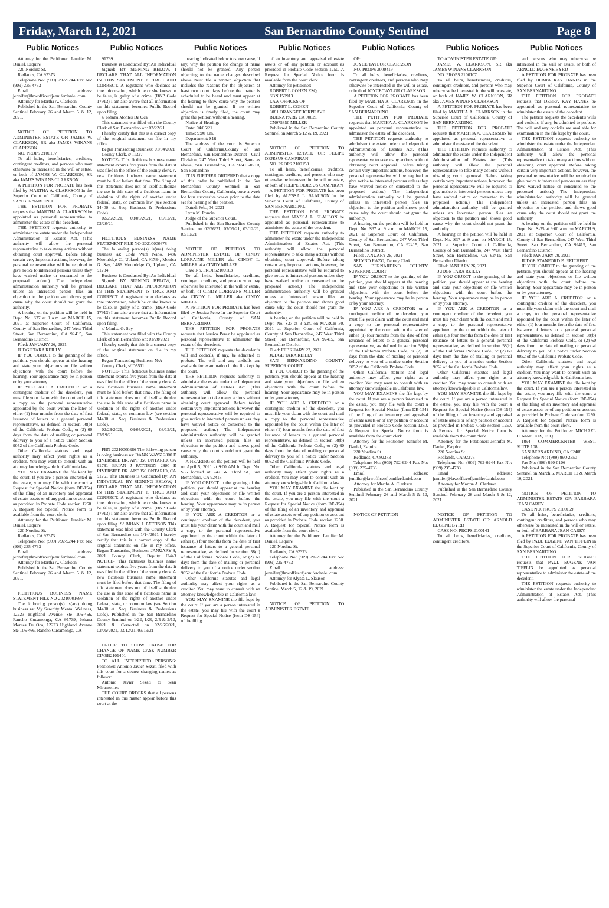Friday, March 12, 2021 San Bernardino County Sentinel Page 8
Public Notices
Attorney for the Petitioner: Jennifer M. Daniel, Esquire
220 Nordina St.
Redlands, CA 92373
Telephone No: (909) 792-9244 Fax No: (909) 235-4733
Email address: jennifer@lawofficeofjenniferdaniel.com
Attorney for Martha A. Clarkson
Published in the San Bernardino County Sentinel February 26 and March 5 & 12, 2021.
NOTICE OF PETITION TO ADMINISTER ESTATE OF: JAMES W. CLARKSON, SR aka JAMES WINANS CLARKSON
NO. PROPS 2100107
To all heirs, beneficiaries, creditors, contingent creditors, and persons who may otherwise be interested in the will or estate, or both of JAMES W. CLARKSON, SR aka JAMES WINANS CLARKSON
A PETITION FOR PROBATE has been filed by MARTHA A. CLARKSON in the Superior Court of California, County of SAN BERNARDINO.
THE PETITION FOR PROBATE requests that MARTHA A. CLARKSON be appointed as personal representative to administer the estate of the decedent.
THE PETITION requests authority to administer the estate under the Independent Administration of Estates Act. (This authority will allow the personal representative to take many actions without obtaining court approval. Before taking certain very important actions, however, the personal representative will be required to give notice to interested persons unless they have waived notice or consented to the proposed action.) The independent administration authority will be granted unless an interested person files an objection to the petition and shows good cause why the court should not grant the authority.
A hearing on the petition will be held in Dept. No. S37 at 9 a.m. on MARCH 15, 2021 at Superior Court of California, County of San Bernardino, 247 West Third Street, San Bernardino, CA 92415, San Bernardino District.
Filed: JANUARY 26, 2021
JUDGE TARA REILLY
IF YOU OBJECT to the granting of the petition, you should appear at the hearing and state your objections or file written objections with the court before the hearing. Your appearance may be in person or by your attorney.
IF YOU ARE A CREDITOR or a contingent creditor of the decedent, you must file your claim with the court and mail a copy to the personal representative appointed by the court within the later of either (1) four months from the date of first issuance of letters to a general personal representative, as defined in section 58(b) of the California Probate Code, or (2) 60 days from the date of mailing or personal delivery to you of a notice under Section 9052 of the California Probate Code.
Other California statutes and legal authority may affect your rights as a creditor. You may want to consult with an attorney knowledgeable in California law.
YOU MAY EXAMINE the file kept by the court. If you are a person interested in the estate, you may file with the court a Request for Special Notice (form DE-154) of the filing of an inventory and appraisal of estate assets or of any petition or account as provided in Probate Code section 1250. A Request for Special Notice form is available from the court clerk.
Attorney for the Petitioner: Jennifer M. Daniel, Esquire
220 Nordina St.
Redlands, CA 92373
Telephone No: (909) 792-9244 Fax No: (909) 235-4733
Email address: jennifer@lawofficeofjenniferdaniel.com
Attorney for Martha A. Clarkson
Published in the San Bernardino County Sentinel February 26 and March 5 & 12, 2021.
FICTITIOUS BUSINESS NAME STATEMENT FILE NO-20210001697
The following person(s) is(are) doing business as: My Serenity Mental Wellness, 12223 Highland Avenue Ste 106-466, Rancho Cucamonga, CA 91739, Johana Montes De Oca, 12223 Highland Avenue Ste 106-466, Rancho Cucamonga, CA
Public Notices
91739
Business is Conducted By: An Individual
Signed: BY SIGNING BELOW, I DECLARE THAT ALL INFORMATION IN THIS STATEMENT IS TRUE AND CORRECT. A registrant who declares as true information, which he or she knows to be false, is guilty of a crime. (B&P Code 17913) I am also aware that all information on this statement becomes Public Record upon filing.
s/ Johana Montes De Oca
This statement was filed with the County Clerk of San Bernardino on: 02/22/21
I hereby certify that this is a correct copy of the original statement on file in my office.
Began Transacting Business: 01/04/2021
County Clerk, s/ I1327
NOTICE- This fictitious business name statement expires five years from the date it was filed in the office of the county clerk. A new fictitious business name statement must be filed before that time. The filing of this statement does not of itself authorize the use in this state of a fictitious name in violation of the rights of another under federal, state, or common law (see section 14400 et. Seq. Business & Professions Code).
02/26/2021, 03/05/2021, 03/12/21, 03/20/21
FICTITIOUS BUSINESS NAME STATEMENT FILE NO-20210000878
The following person(s) is(are) doing business as: Code With Nano, 1486 Moonridge Ct, Upland, CA 91784, Monica G. Say, 1486 Moonridge Ct, Upland, CA 91784
Business is Conducted By: An Individual
Signed: BY SIGNING BELOW, I DECLARE THAT ALL INFORMATION IN THIS STATEMENT IS TRUE AND CORRECT. A registrant who declares as true information, which he or she knows to be false, is guilty of a crime. (B&P Code 17913) I am also aware that all information on this statement becomes Public Record upon filing.
s/ Monica G. Say
This statement was filed with the County Clerk of San Bernardino on: 01/28/2021
I hereby certify that this is a correct copy of the original statement on file in my office.
Began Transacting Business: N/A
County Clerk, s/ D5511
NOTICE- This fictitious business name statement expires five years from the date it was filed in the office of the county clerk. A new fictitious business name statement must be filed before that time. The filing of this statement does not of itself authorize the use in this state of a fictitious name in violation of the rights of another under federal, state, or common law (see section 14400 et. Seq. Business & Professions Code).
02/26/2021, 03/05/2021, 03/12/21, 03/19/21
FBN 20210000366 The following person is doing business as: DANK WAYZ 2800 E RIVERSIDE DR. APT 356 ONTARIO, CA 91761 BRIAN J PATTISON 2800 E RIVERSIDE DR. APT 356 ONTARIO, CA 91761 This Business is Conducted By: AN INDIVIDUAL BY SIGNING BELOW, I DECLARE THAT ALL INFORMATION IN THIS STATEMENT IS TRUE AND CORRECT. A registrant who declares as true information, which he or she knows to be false, is guilty of a crime. (B&P Code 17913) I am also aware that all information on this statement becomes Public Record upon filing. S/ BRIAN J. PATTISON This statement was filed with the County Clerk of San Bernardino on: 1/14/2021 I hereby certify that this is a correct copy of the original statement on file in my office. Began Transacting Business: JANUARY 8, 2021 County Clerk, Deputy I2443 NOTICE- This fictitious business name statement expires five years from the date it was filed in the office of the county clerk. A new fictitious business name statement must be filed before that time. The filing of this statement does not of itself authorize the use in this state of a fictitious name in violation of the rights of another under federal, state, or common law (see Section 14400 et. Seq. Business & Professions Code). Published in the San Bernardino County Sentinel on 1/22, 1/29, 2/5 & 2/12, 2021 & Corrected on 02/26/2021, 03/05/2021, 03/12/21, 03/19/21
ORDER TO SHOW CAUSE FOR CHANGE OF NAME CASE NUMBER CIVSB2101401
TO ALL INTERESTED PERSONS: Petitioner: Antonio Javier Sezati filed with this court for a decree changing names as follows:
Antonio Javier Sezati to Sean Miramontes
THE COURT ORDERS that all persons interested in this matter appear before this court at the
Public Notices
hearing indicated below to show cause, if any, why the petition for change of name should not be granted. Any person objecting to the name changes described above must file a written objection that includes the reasons for the objection at least two court days before the matter is scheduled to be heard and must appear at the hearing to show cause why the petition should not be granted. If no written objection is timely filed, the court may grant the petition without a hearing.
Notice of Hearing:
Date: 04/05/21
Time: 9:00 a.m.
Department: S16
The address of the court is Superior Court of California,County of San Bernardino, San Bernardino District - Civil Division, 247 West Third Street, Same as above, San Bernardino, CA 92415-0210, San Bernardino
IT IS FURTHER ORDERED that a copy of this order be published in the San Bernardino County Sentinel in San Bernardino County California, once a week for four successive weeks prior to the date set for hearing of the petition.
Dated: Feb., 04, 2021
Lynn M. Poncin
Judge of the Superior Court.
Published in the San Bernardino County Sentinel on 02/26/21, 03/05/21, 03/12/21, 03/19/21
NOTICE OF PETITION TO ADMINISTER ESTATE OF CINDY LORRAINE MILLER aka CINDY L. MILLER aka CINDY MILLER
Case No. PROPS2100163
To all heirs, beneficiaries, creditors, contingent creditors, and persons who may otherwise be interested in the will or estate, or both, of CINDY LORRAINE MILLER aka CINDY L. MILLER aka CINDY MILLER
A PETITION FOR PROBATE has been filed by Jessica Perez in the Superior Court of California, County of SAN BERNARDINO.
THE PETITION FOR PROBATE requests that Jessica Perez be appointed as personal representative to administer the estate of the decedent.
THE PETITION requests the decedent's will and codicils, if any, be admitted to probate. The will and any codicils are available for examination in the file kept by the court.
THE PETITION requests authority to administer the estate under the Independent Administration of Estates Act. (This authority will allow the personal representative to take many actions without obtaining court approval. Before taking certain very important actions, however, the personal representative will be required to give notice to interested persons unless they have waived notice or consented to the proposed action.) The independent administration authority will be granted unless an interested person files an objection to the petition and shows good cause why the court should not grant the authority.
A HEARING on the petition will be held on April 5, 2021 at 9:00 AM in Dept. No. S35 located at 247 W. Third St., San Bernardino, CA 92415.
IF YOU OBJECT to the granting of the petition, you should appear at the hearing and state your objections or file written objections with the court before the hearing. Your appearance may be in person or by your attorney.
IF YOU ARE A CREDITOR or a contingent creditor of the decedent, you must file your claim with the court and mail a copy to the personal representative appointed by the court within the later of either (1) four months from the date of first issuance of letters to a general personal representative, as defined in section 58(b) of the California Probate Code, or (2) 60 days from the date of mailing or personal delivery to you of a notice under section 9052 of the California Probate Code.
Other California statutes and legal authority may affect your rights as a creditor. You may want to consult with an attorney knowledgeable in California law.
YOU MAY EXAMINE the file kept by the court. If you are a person interested in the estate, you may file with the court a Request for Special Notice (form DE-154) of the filing
Public Notices
of an inventory and appraisal of estate assets or of any petition or account as provided in Probate Code section 1250. A Request for Special Notice form is available from the court clerk.
Attorney for petitioner:
ROBERT L COHEN ESQ
SBN 150913
LAW OFFICES OF
ROBERT L. COHEN
8081 ORANGETHORPE AVE
BUENA PARK CA 90621
CN975850 MILLER
Published in the San Bernardino County Sentinel on March 5,12 & 19, 2021
NOTICE OF PETITION TO ADMINISTER ESTATE OF: FELIPE DEJESUS CAMPIRAN
NO. PROPS 2100158
To all heirs, beneficiaries, creditors, contingent creditors, and persons who may otherwise be interested in the will or estate, or both of FELIPE DEJESUS CAMPIRAN
A PETITION FOR PROBATE has been filed by ALYSSA L. SLAUSON in the Superior Court of California, County of SAN BERNARDINO.
THE PETITION FOR PROBATE requests that ALYSSA L. SLAUSON be appointed as personal representative to administer the estate of the decedent.
THE PETITION requests authority to administer the estate under the Independent Administration of Estates Act. (This authority will allow the personal representative to take many actions without obtaining court approval. Before taking certain very important actions, however, the personal representative will be required to give notice to interested persons unless they have waived notice or consented to the proposed action.) The independent administration authority will be granted unless an interested person files an objection to the petition and shows good cause why the court should not grant the authority.
A hearing on the petition will be held in Dept. No. S37 at 9 a.m. on MARCH 30, 2021 at Superior Court of California, County of San Bernardino, 247 West Third Street, San Bernardino, CA 92415, San Bernardino District.
Filed: FEBRUARY 22, 2021
JUDGE TARA REILLY
SAN BERNARDINO COUNTY SUPERIOR COURT
IF YOU OBJECT to the granting of the petition, you should appear at the hearing and state your objections or file written objections with the court before the hearing. Your appearance may be in person or by your attorney.
IF YOU ARE A CREDITOR or a contingent creditor of the decedent, you must file your claim with the court and mail a copy to the personal representative appointed by the court within the later of either (1) four months from the date of first issuance of letters to a general personal representative, as defined in section 58(b) of the California Probate Code, or (2) 60 days from the date of mailing or personal delivery to you of a notice under Section 9052 of the California Probate Code.
Other California statutes and legal authority may affect your rights as a creditor. You may want to consult with an attorney knowledgeable in California law.
YOU MAY EXAMINE the file kept by the court. If you are a person interested in the estate, you may file with the court a Request for Special Notice (form DE-154) of the filing of an inventory and appraisal of estate assets or of any petition or account as provided in Probate Code section 1250. A Request for Special Notice form is available from the court clerk.
Attorney for the Petitioner: Jennifer M. Daniel, Esquire
220 Nordina St.
Redlands, CA 92373
Telephone No: (909) 792-9244 Fax No: (909) 235-4733
Email address: jennifer@lawofficeofjenniferdaniel.com
Attorney for Alyssa L. Slauson
Published in the San Bernardino County Sentinel March 5, 12 & 19, 2021.
NOTICE OF PETITION TO ADMINISTER ESTATE
Public Notices
OF:
JOYCE TAYLOR CLARKSON
NO. PROPS 2000419
To all heirs, beneficiaries, creditors, contingent creditors, and persons who may otherwise be interested in the will or estate, or both of JOYCE TAYLOR CLARKSON
A PETITION FOR PROBATE has been filed by MARTHA A. CLARKSON in the Superior Court of California, County of SAN BERNARDINO.
THE PETITION FOR PROBATE requests that MARTHA A. CLARKSON be appointed as personal representative to administer the estate of the decedent.
THE PETITION requests authority to administer the estate under the Independent Administration of Estates Act. (This authority will allow the personal representative to take many actions without obtaining court approval. Before taking certain very important actions, however, the personal representative will be required to give notice to interested persons unless they have waived notice or consented to the proposed action.) The independent administration authority will be granted unless an interested person files an objection to the petition and shows good cause why the court should not grant the authority.
A hearing on the petition will be held in Dept. No. S37 at 9 a.m. on MARCH 15, 2021 at Superior Court of California, County of San Bernardino, 247 West Third Street, San Bernardino, CA 92415, San Bernardino District.
Filed: JANUARY 26, 2021
SELYNO RAZO, Deputy Clerk
SAN BERNARDINO COUNTY SUPERIOR COURT
IF YOU OBJECT to the granting of the petition, you should appear at the hearing and state your objections or file written objections with the court before the hearing. Your appearance may be in person or by your attorney.
IF YOU ARE A CREDITOR or a contingent creditor of the decedent, you must file your claim with the court and mail a copy to the personal representative appointed by the court within the later of either (1) four months from the date of first issuance of letters to a general personal representative, as defined in section 58(b) of the California Probate Code, or (2) 60 days from the date of mailing or personal delivery to you of a notice under Section 9052 of the California Probate Code.
Other California statutes and legal authority may affect your rights as a creditor. You may want to consult with an attorney knowledgeable in California law.
YOU MAY EXAMINE the file kept by the court. If you are a person interested in the estate, you may file with the court a Request for Special Notice (form DE-154) of the filing of an inventory and appraisal of estate assets or of any petition or account as provided in Probate Code section 1250. A Request for Special Notice form is available from the court clerk.
Attorney for the Petitioner: Jennifer M. Daniel, Esquire
220 Nordina St.
Redlands, CA 92373
Telephone No: (909) 792-9244 Fax No: (909) 235-4733
Email address: jennifer@lawofficeofjenniferdaniel.com
Attorney for Martha A. Clarkson
Published in the San Bernardino County Sentinel February 26 and March 5 & 12, 2021.
NOTICE OF PETITION
Public Notices
TO ADMINISTER ESTATE OF:
JAMES W. CLARKSON, SR aka JAMES WINANS CLARKSON
NO. PROPS 2100107
To all heirs, beneficiaries, creditors, contingent creditors, and persons who may otherwise be interested in the will or estate, or both of JAMES W. CLARKSON, SR aka JAMES WINANS CLARKSON
A PETITION FOR PROBATE has been filed by MARTHA A. CLARKSON in the Superior Court of California, County of SAN BERNARDINO.
THE PETITION FOR PROBATE requests that MARTHA A. CLARKSON be appointed as personal representative to administer the estate of the decedent.
THE PETITION requests authority to administer the estate under the Independent Administration of Estates Act. (This authority will allow the personal representative to take many actions without obtaining court approval. Before taking certain very important actions, however, the personal representative will be required to give notice to interested persons unless they have waived notice or consented to the proposed action.) The independent administration authority will be granted unless an interested person files an objection to the petition and shows good cause why the court should not grant the authority.
A hearing on the petition will be held in Dept. No. S37 at 9 a.m. on MARCH 15, 2021 at Superior Court of California, County of San Bernardino, 247 West Third Street, San Bernardino, CA 92415, San Bernardino District.
Filed: JANUARY 26, 2021
JUDGE TARA REILLY
IF YOU OBJECT to the granting of the petition, you should appear at the hearing and state your objections or file written objections with the court before the hearing. Your appearance may be in person or by your attorney.
IF YOU ARE A CREDITOR or a contingent creditor of the decedent, you must file your claim with the court and mail a copy to the personal representative appointed by the court within the later of either (1) four months from the date of first issuance of letters to a general personal representative, as defined in section 58(b) of the California Probate Code, or (2) 60 days from the date of mailing or personal delivery to you of a notice under Section 9052 of the California Probate Code.
Other California statutes and legal authority may affect your rights as a creditor. You may want to consult with an attorney knowledgeable in California law.
YOU MAY EXAMINE the file kept by the court. If you are a person interested in the estate, you may file with the court a Request for Special Notice (form DE-154) of the filing of an inventory and appraisal of estate assets or of any petition or account as provided in Probate Code section 1250. A Request for Special Notice form is available from the court clerk.
Attorney for the Petitioner: Jennifer M. Daniel, Esquire
220 Nordina St.
Redlands, CA 92373
Telephone No: (909) 792-9244 Fax No: (909) 235-4733
Email address: jennifer@lawofficeofjenniferdaniel.com
Attorney for Martha A. Clarkson
Published in the San Bernardino County Sentinel February 26 and March 5 & 12, 2021.
NOTICE OF PETITION TO ADMINISTER ESTATE OF: ARNOLD EUGENE BYRD
CASE NO. PROPS 2100141
To all heirs, beneficiaries, creditors, contingent creditors,
Public Notices
and persons who may otherwise be interested in the will or estate, or both of ARNOLD EUGENE BYRD
A PETITION FOR PROBATE has been filed by DEBRA KAY HANES in the Superior Court of California, County of SAN BERNARDINO.
THE PETITION FOR PROBATE requests that DEBRA KAY HANES be appointed as personal representative to administer the estate of the decedent.
The petition requests the decedent's wills and codicils, if any, be admitted to probate. The will and any codicils are available for examination in the file kept by the court.
THE PETITION requests authority to administer the estate under the Independent Administration of Estates Act. (This authority will allow the personal representative to take many actions without obtaining court approval. Before taking certain very important actions, however, the personal representative will be required to give notice to interested persons unless they have waived notice or consented to the proposed action.) The independent administration authority will be granted unless an interested person files an objection to the petition and shows good cause why the court should not grant the authority.
A hearing on the petition will be held in Dept. No. S-35 at 9:00 a.m. on MARCH 9, 2021 at Superior Court of California, County of San Bernardino, 247 West Third Street, San Bernardino, CA 92415, San Bernardino District.
Filed: JANUARY 29, 2021
JUDGE STANFORD E. REICHERT
IF YOU OBJECT to the granting of the petition, you should appear at the hearing and state your objections or file written objections with the court before the hearing. Your appearance may be in person or by your attorney.
IF YOU ARE A CREDITOR or a contingent creditor of the decedent, you must file your claim with the court and mail a copy to the personal representative appointed by the court within the later of either (1) four months from the date of first issuance of letters to a general personal representative, as defined in section 58(b) of the California Probate Code, or (2) 60 days from the date of mailing or personal delivery to you of a notice under Section 9052 of the California Probate Code.
Other California statutes and legal authority may affect your rights as a creditor. You may want to consult with an attorney knowledgeable in California law.
YOU MAY EXAMINE the file kept by the court. If you are a person interested in the estate, you may file with the court a Request for Special Notice (form DE-154) of the filing of an inventory and appraisal of estate assets or of any petition or account as provided in Probate Code section 1250. A Request for Special Notice form is available from the court clerk.
Attorney for the Petitioner: MICHAEL C. MADDUX, ESQ.
1894 COMMERCENTER WEST, SUITE 108
SAN BERNARDINO, CA 92408
Telephone No: (909) 890-2350
Fax No: (909) 890-0106
Published in the San Bernardino County Sentinel on March 5, MARCH 12 & March 19, 2021.
NOTICE OF PETITION TO ADMINISTER ESTATE OF: BARBARA JEAN CAREY
CASE NO. PROPS 2100169
To all heirs, beneficiaries, creditors, contingent creditors, and persons who may otherwise be interested in the will or estate, or both of BARBARA JEAN CAREY
A PETITION FOR PROBATE has been filed by PAUL EUGENE VAN TIFFLIN in the Superior Court of California, County of SAN BERNARDINO.
THE PETITION FOR PROBATE requests that PAUL EUGENE VAN TIFFLIN be appointed as personal representative to administer the estate of the decedent.
THE PETITION requests authority to administer the estate under the Independent Administration of Estates Act. (This authority will allow the personal